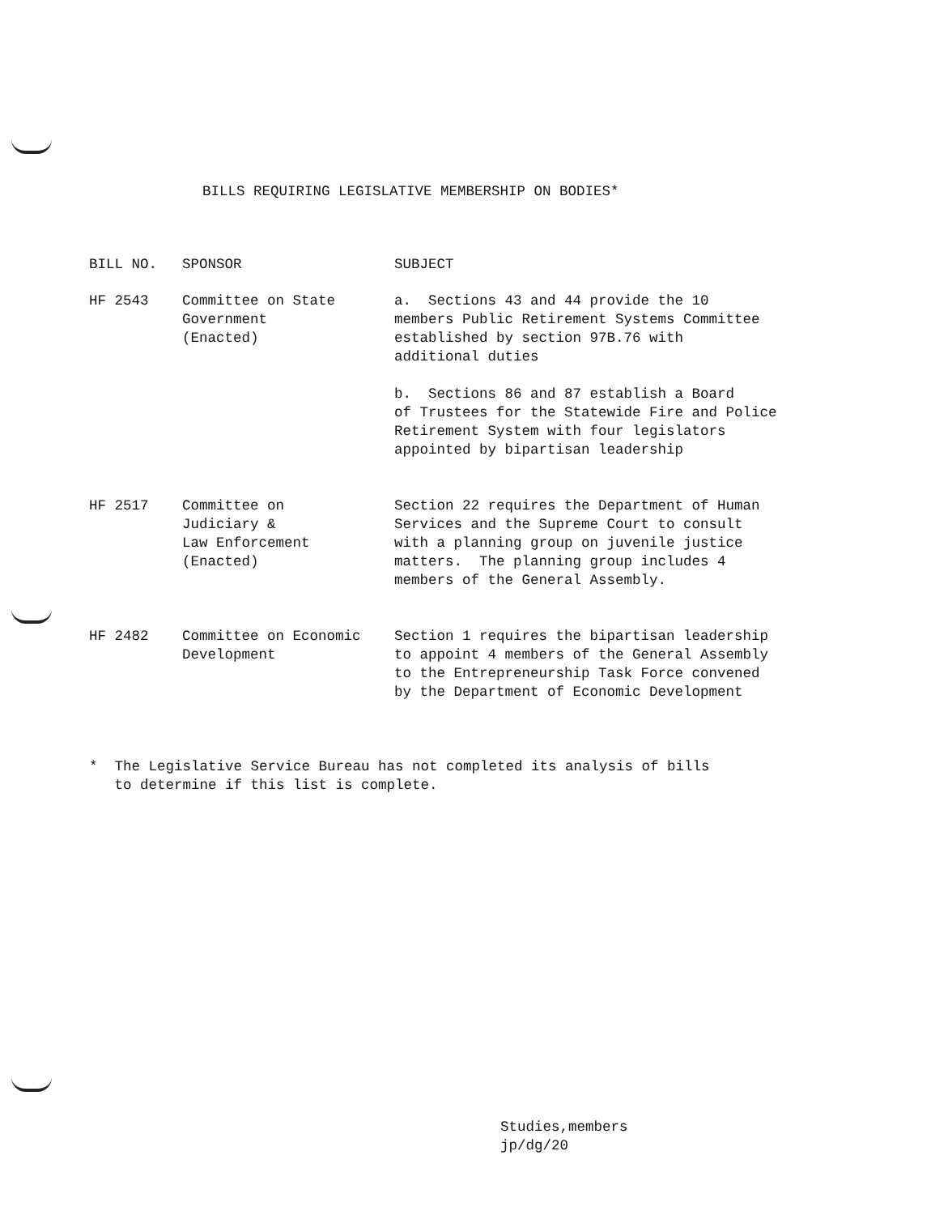BILLS REQUIRING LEGISLATIVE MEMBERSHIP ON BODIES*
| BILL NO. | SPONSOR | SUBJECT |
| --- | --- | --- |
| HF 2543 | Committee on State Government (Enacted) | a. Sections 43 and 44 provide the 10 members Public Retirement Systems Committee established by section 97B.76 with additional duties b. Sections 86 and 87 establish a Board of Trustees for the Statewide Fire and Police Retirement System with four legislators appointed by bipartisan leadership |
| HF 2517 | Committee on Judiciary & Law Enforcement (Enacted) | Section 22 requires the Department of Human Services and the Supreme Court to consult with a planning group on juvenile justice matters. The planning group includes 4 members of the General Assembly. |
| HF 2482 | Committee on Economic Development | Section 1 requires the bipartisan leadership to appoint 4 members of the General Assembly to the Entrepreneurship Task Force convened by the Department of Economic Development |
* The Legislative Service Bureau has not completed its analysis of bills
to determine if this list is complete.
Studies,members
jp/dg/20